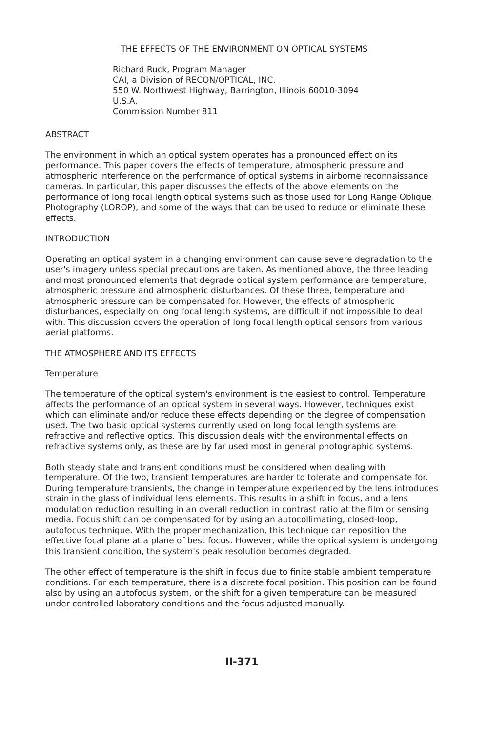THE EFFECTS OF THE ENVIRONMENT ON OPTICAL SYSTEMS
Richard Ruck, Program Manager
CAI, a Division of RECON/OPTICAL, INC.
550 W. Northwest Highway, Barrington, Illinois 60010-3094
U.S.A.
Commission Number 811
ABSTRACT
The environment in which an optical system operates has a pronounced effect on its performance. This paper covers the effects of temperature, atmospheric pressure and atmospheric interference on the performance of optical systems in airborne reconnaissance cameras. In particular, this paper discusses the effects of the above elements on the performance of long focal length optical systems such as those used for Long Range Oblique Photography (LOROP), and some of the ways that can be used to reduce or eliminate these effects.
INTRODUCTION
Operating an optical system in a changing environment can cause severe degradation to the user's imagery unless special precautions are taken. As mentioned above, the three leading and most pronounced elements that degrade optical system performance are temperature, atmospheric pressure and atmospheric disturbances. Of these three, temperature and atmospheric pressure can be compensated for. However, the effects of atmospheric disturbances, especially on long focal length systems, are difficult if not impossible to deal with. This discussion covers the operation of long focal length optical sensors from various aerial platforms.
THE ATMOSPHERE AND ITS EFFECTS
Temperature
The temperature of the optical system's environment is the easiest to control. Temperature affects the performance of an optical system in several ways. However, techniques exist which can eliminate and/or reduce these effects depending on the degree of compensation used. The two basic optical systems currently used on long focal length systems are refractive and reflective optics. This discussion deals with the environmental effects on refractive systems only, as these are by far used most in general photographic systems.
Both steady state and transient conditions must be considered when dealing with temperature. Of the two, transient temperatures are harder to tolerate and compensate for. During temperature transients, the change in temperature experienced by the lens introduces strain in the glass of individual lens elements. This results in a shift in focus, and a lens modulation reduction resulting in an overall reduction in contrast ratio at the film or sensing media. Focus shift can be compensated for by using an autocollimating, closed-loop, autofocus technique. With the proper mechanization, this technique can reposition the effective focal plane at a plane of best focus. However, while the optical system is undergoing this transient condition, the system's peak resolution becomes degraded.
The other effect of temperature is the shift in focus due to finite stable ambient temperature conditions. For each temperature, there is a discrete focal position. This position can be found also by using an autofocus system, or the shift for a given temperature can be measured under controlled laboratory conditions and the focus adjusted manually.
II-371